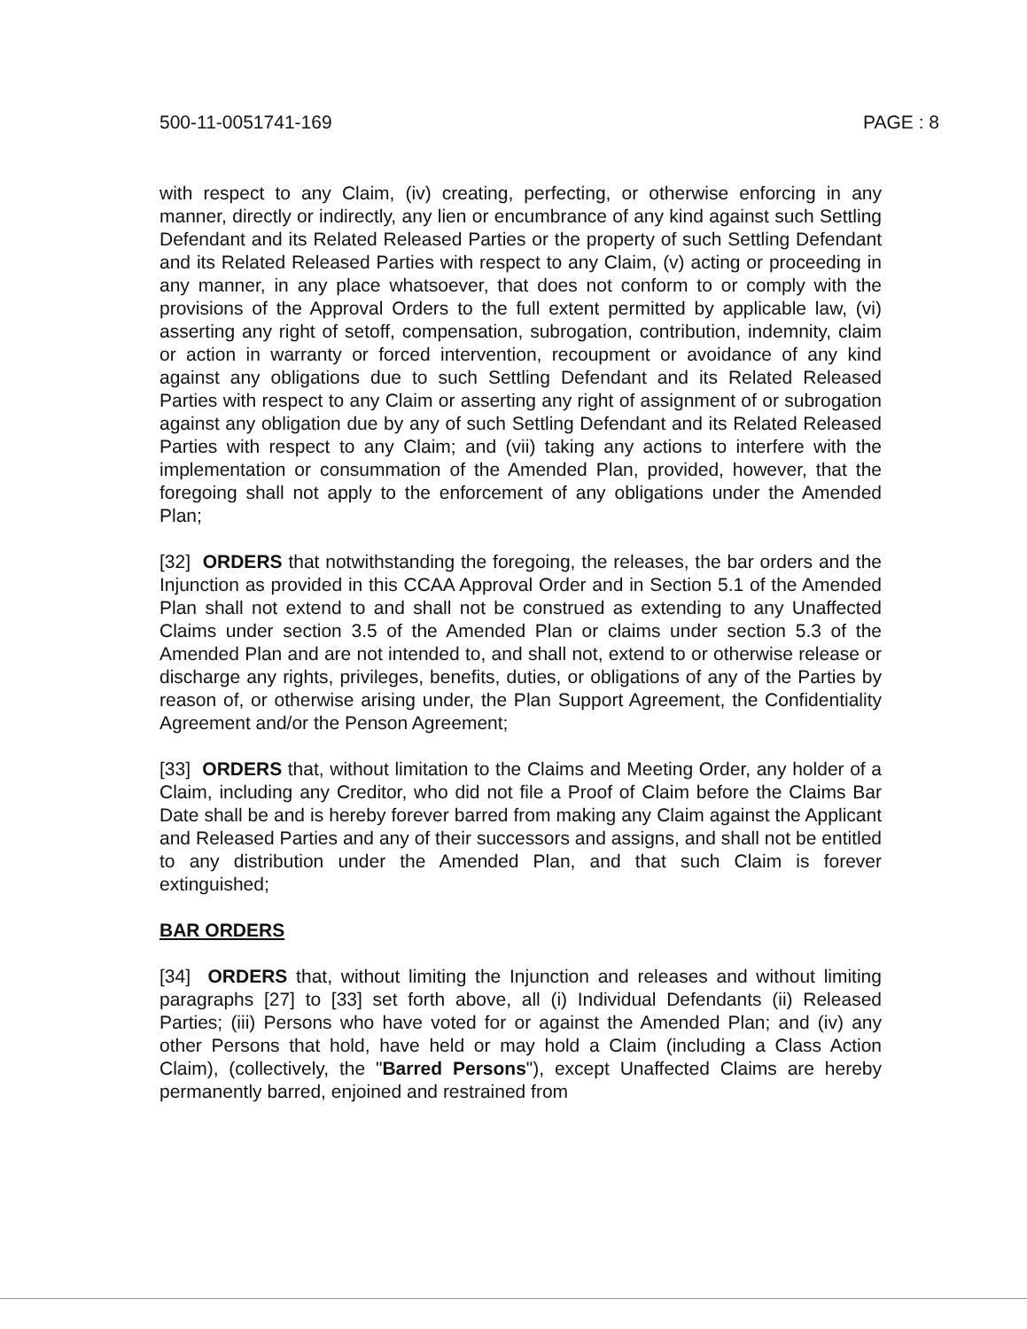500-11-0051741-169 PAGE : 8
with respect to any Claim, (iv) creating, perfecting, or otherwise enforcing in any manner, directly or indirectly, any lien or encumbrance of any kind against such Settling Defendant and its Related Released Parties or the property of such Settling Defendant and its Related Released Parties with respect to any Claim, (v) acting or proceeding in any manner, in any place whatsoever, that does not conform to or comply with the provisions of the Approval Orders to the full extent permitted by applicable law, (vi) asserting any right of setoff, compensation, subrogation, contribution, indemnity, claim or action in warranty or forced intervention, recoupment or avoidance of any kind against any obligations due to such Settling Defendant and its Related Released Parties with respect to any Claim or asserting any right of assignment of or subrogation against any obligation due by any of such Settling Defendant and its Related Released Parties with respect to any Claim; and (vii) taking any actions to interfere with the implementation or consummation of the Amended Plan, provided, however, that the foregoing shall not apply to the enforcement of any obligations under the Amended Plan;
[32] ORDERS that notwithstanding the foregoing, the releases, the bar orders and the Injunction as provided in this CCAA Approval Order and in Section 5.1 of the Amended Plan shall not extend to and shall not be construed as extending to any Unaffected Claims under section 3.5 of the Amended Plan or claims under section 5.3 of the Amended Plan and are not intended to, and shall not, extend to or otherwise release or discharge any rights, privileges, benefits, duties, or obligations of any of the Parties by reason of, or otherwise arising under, the Plan Support Agreement, the Confidentiality Agreement and/or the Penson Agreement;
[33] ORDERS that, without limitation to the Claims and Meeting Order, any holder of a Claim, including any Creditor, who did not file a Proof of Claim before the Claims Bar Date shall be and is hereby forever barred from making any Claim against the Applicant and Released Parties and any of their successors and assigns, and shall not be entitled to any distribution under the Amended Plan, and that such Claim is forever extinguished;
BAR ORDERS
[34] ORDERS that, without limiting the Injunction and releases and without limiting paragraphs [27] to [33] set forth above, all (i) Individual Defendants (ii) Released Parties; (iii) Persons who have voted for or against the Amended Plan; and (iv) any other Persons that hold, have held or may hold a Claim (including a Class Action Claim), (collectively, the "Barred Persons"), except Unaffected Claims are hereby permanently barred, enjoined and restrained from